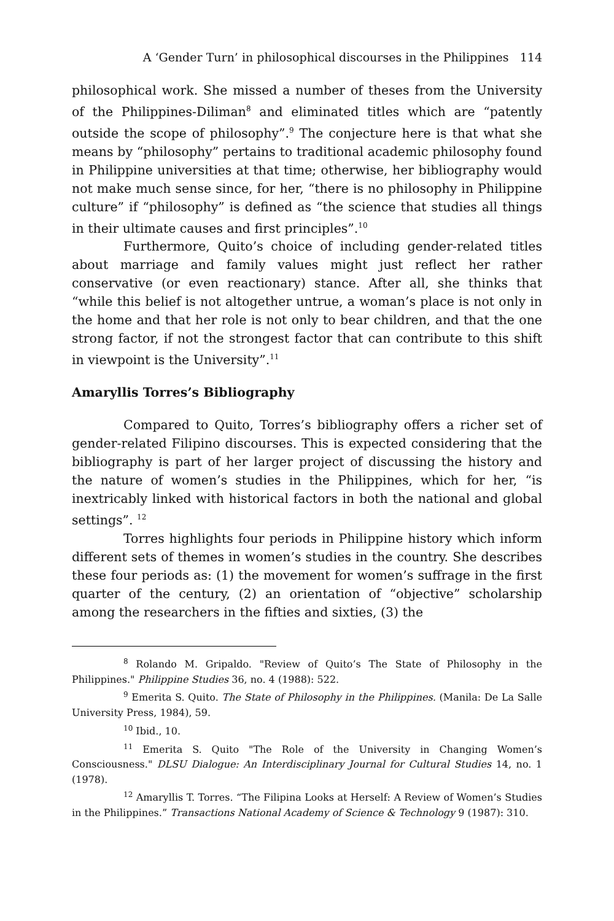A ‘Gender Turn’ in philosophical discourses in the Philippines 114
philosophical work. She missed a number of theses from the University of the Philippines-Diliman<sup>8</sup> and eliminated titles which are “patently outside the scope of philosophy”.<sup>9</sup> The conjecture here is that what she means by “philosophy” pertains to traditional academic philosophy found in Philippine universities at that time; otherwise, her bibliography would not make much sense since, for her, “there is no philosophy in Philippine culture” if “philosophy” is defined as “the science that studies all things in their ultimate causes and first principles”.<sup>10</sup>
Furthermore, Quito’s choice of including gender-related titles about marriage and family values might just reflect her rather conservative (or even reactionary) stance. After all, she thinks that “while this belief is not altogether untrue, a woman’s place is not only in the home and that her role is not only to bear children, and that the one strong factor, if not the strongest factor that can contribute to this shift in viewpoint is the University”.<sup>11</sup>
Amaryllis Torres’s Bibliography
Compared to Quito, Torres’s bibliography offers a richer set of gender-related Filipino discourses. This is expected considering that the bibliography is part of her larger project of discussing the history and the nature of women’s studies in the Philippines, which for her, “is inextricably linked with historical factors in both the national and global settings”. <sup>12</sup>
Torres highlights four periods in Philippine history which inform different sets of themes in women’s studies in the country. She describes these four periods as: (1) the movement for women’s suffrage in the first quarter of the century, (2) an orientation of “objective” scholarship among the researchers in the fifties and sixties, (3) the
<sup>8</sup> Rolando M. Gripaldo. "Review of Quito’s The State of Philosophy in the Philippines." Philippine Studies 36, no. 4 (1988): 522.
<sup>9</sup> Emerita S. Quito. The State of Philosophy in the Philippines. (Manila: De La Salle University Press, 1984), 59.
<sup>10</sup> Ibid., 10.
<sup>11</sup> Emerita S. Quito "The Role of the University in Changing Women’s Consciousness." DLSU Dialogue: An Interdisciplinary Journal for Cultural Studies 14, no. 1 (1978).
<sup>12</sup> Amaryllis T. Torres. “The Filipina Looks at Herself: A Review of Women’s Studies in the Philippines.” Transactions National Academy of Science & Technology 9 (1987): 310.